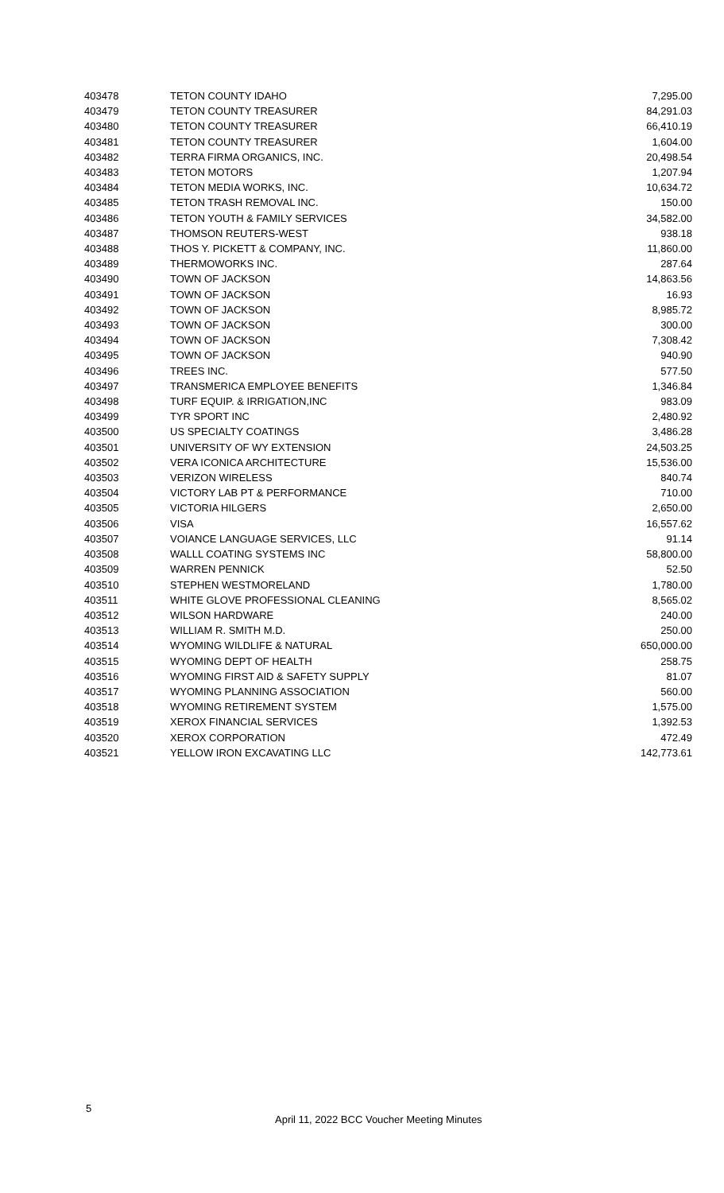| 403478 | TETON COUNTY IDAHO | 7,295.00 |
| 403479 | TETON COUNTY TREASURER | 84,291.03 |
| 403480 | TETON COUNTY TREASURER | 66,410.19 |
| 403481 | TETON COUNTY TREASURER | 1,604.00 |
| 403482 | TERRA FIRMA ORGANICS, INC. | 20,498.54 |
| 403483 | TETON MOTORS | 1,207.94 |
| 403484 | TETON MEDIA WORKS, INC. | 10,634.72 |
| 403485 | TETON TRASH REMOVAL INC. | 150.00 |
| 403486 | TETON YOUTH & FAMILY SERVICES | 34,582.00 |
| 403487 | THOMSON REUTERS-WEST | 938.18 |
| 403488 | THOS Y. PICKETT & COMPANY, INC. | 11,860.00 |
| 403489 | THERMOWORKS INC. | 287.64 |
| 403490 | TOWN OF JACKSON | 14,863.56 |
| 403491 | TOWN OF JACKSON | 16.93 |
| 403492 | TOWN OF JACKSON | 8,985.72 |
| 403493 | TOWN OF JACKSON | 300.00 |
| 403494 | TOWN OF JACKSON | 7,308.42 |
| 403495 | TOWN OF JACKSON | 940.90 |
| 403496 | TREES INC. | 577.50 |
| 403497 | TRANSMERICA EMPLOYEE BENEFITS | 1,346.84 |
| 403498 | TURF EQUIP. & IRRIGATION,INC | 983.09 |
| 403499 | TYR SPORT INC | 2,480.92 |
| 403500 | US SPECIALTY COATINGS | 3,486.28 |
| 403501 | UNIVERSITY OF WY EXTENSION | 24,503.25 |
| 403502 | VERA ICONICA ARCHITECTURE | 15,536.00 |
| 403503 | VERIZON WIRELESS | 840.74 |
| 403504 | VICTORY LAB PT & PERFORMANCE | 710.00 |
| 403505 | VICTORIA HILGERS | 2,650.00 |
| 403506 | VISA | 16,557.62 |
| 403507 | VOIANCE LANGUAGE SERVICES, LLC | 91.14 |
| 403508 | WALLL COATING SYSTEMS INC | 58,800.00 |
| 403509 | WARREN PENNICK | 52.50 |
| 403510 | STEPHEN WESTMORELAND | 1,780.00 |
| 403511 | WHITE GLOVE PROFESSIONAL CLEANING | 8,565.02 |
| 403512 | WILSON HARDWARE | 240.00 |
| 403513 | WILLIAM R. SMITH M.D. | 250.00 |
| 403514 | WYOMING WILDLIFE & NATURAL | 650,000.00 |
| 403515 | WYOMING DEPT OF HEALTH | 258.75 |
| 403516 | WYOMING FIRST AID & SAFETY SUPPLY | 81.07 |
| 403517 | WYOMING PLANNING ASSOCIATION | 560.00 |
| 403518 | WYOMING RETIREMENT SYSTEM | 1,575.00 |
| 403519 | XEROX FINANCIAL SERVICES | 1,392.53 |
| 403520 | XEROX CORPORATION | 472.49 |
| 403521 | YELLOW IRON EXCAVATING LLC | 142,773.61 |
5
April 11, 2022 BCC Voucher Meeting Minutes